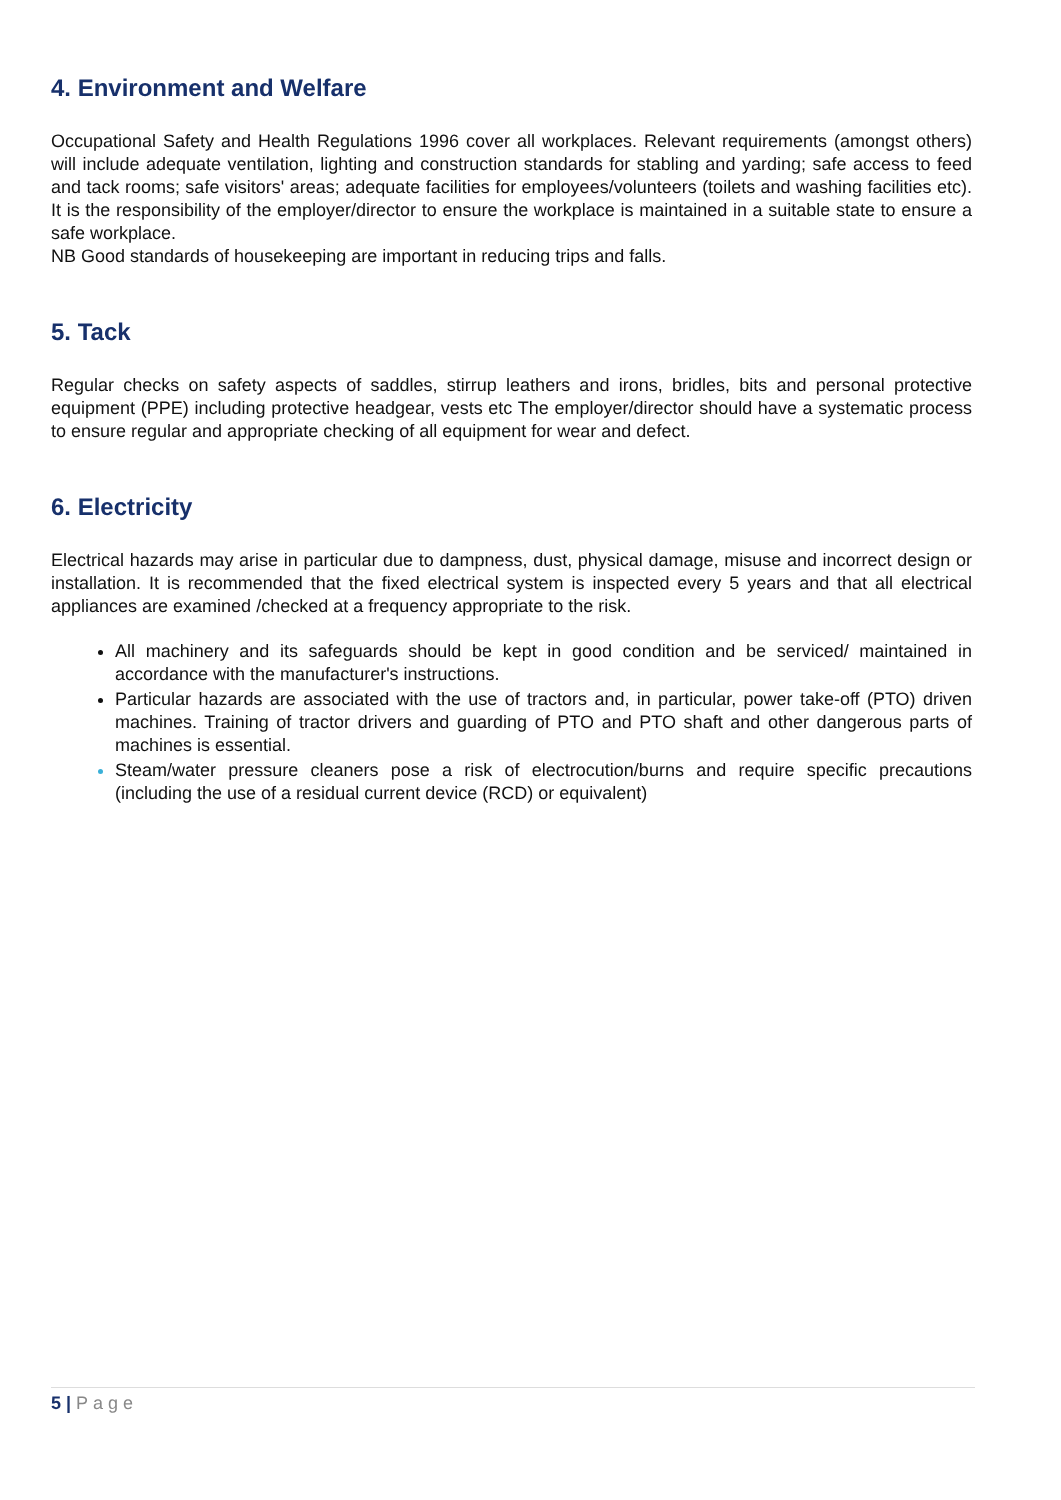4. Environment and Welfare
Occupational Safety and Health Regulations 1996 cover all workplaces. Relevant requirements (amongst others) will include adequate ventilation, lighting and construction standards for stabling and yarding; safe access to feed and tack rooms; safe visitors' areas; adequate facilities for employees/volunteers (toilets and washing facilities etc). It is the responsibility of the employer/director to ensure the workplace is maintained in a suitable state to ensure a safe workplace.
NB Good standards of housekeeping are important in reducing trips and falls.
5. Tack
Regular checks on safety aspects of saddles, stirrup leathers and irons, bridles, bits and personal protective equipment (PPE) including protective headgear, vests etc The employer/director should have a systematic process to ensure regular and appropriate checking of all equipment for wear and defect.
6. Electricity
Electrical hazards may arise in particular due to dampness, dust, physical damage, misuse and incorrect design or installation. It is recommended that the fixed electrical system is inspected every 5 years and that all electrical appliances are examined /checked at a frequency appropriate to the risk.
All machinery and its safeguards should be kept in good condition and be serviced/ maintained in accordance with the manufacturer's instructions.
Particular hazards are associated with the use of tractors and, in particular, power take-off (PTO) driven machines. Training of tractor drivers and guarding of PTO and PTO shaft and other dangerous parts of machines is essential.
Steam/water pressure cleaners pose a risk of electrocution/burns and require specific precautions (including the use of a residual current device (RCD) or equivalent)
5 | Page